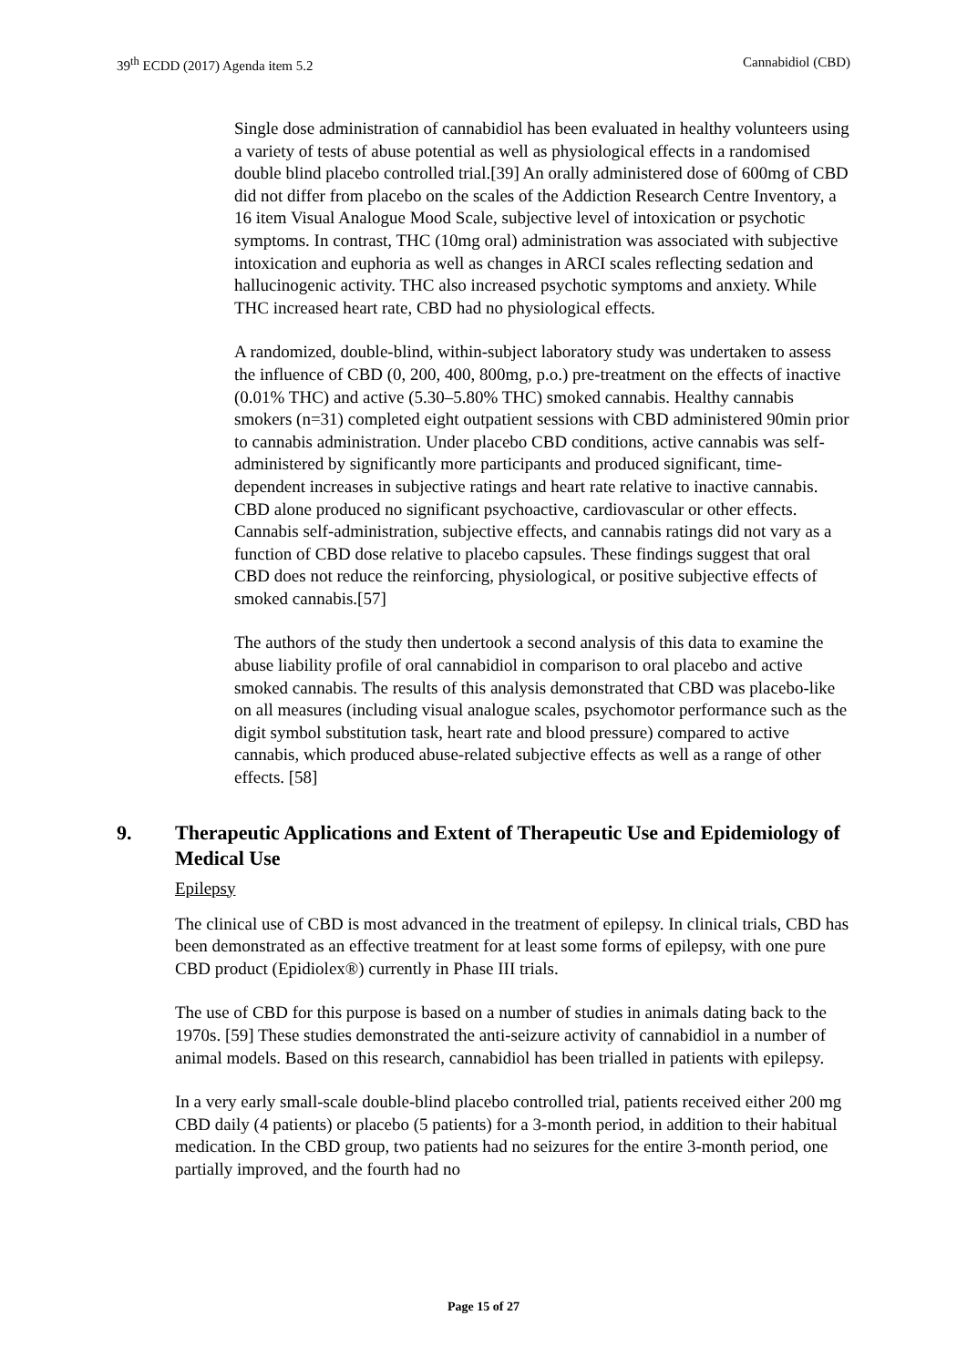39<sup>th</sup> ECDD (2017) Agenda item 5.2 Cannabidiol (CBD)
Single dose administration of cannabidiol has been evaluated in healthy volunteers using a variety of tests of abuse potential as well as physiological effects in a randomised double blind placebo controlled trial.[39] An orally administered dose of 600mg of CBD did not differ from placebo on the scales of the Addiction Research Centre Inventory, a 16 item Visual Analogue Mood Scale, subjective level of intoxication or psychotic symptoms. In contrast, THC (10mg oral) administration was associated with subjective intoxication and euphoria as well as changes in ARCI scales reflecting sedation and hallucinogenic activity. THC also increased psychotic symptoms and anxiety. While THC increased heart rate, CBD had no physiological effects.
A randomized, double-blind, within-subject laboratory study was undertaken to assess the influence of CBD (0, 200, 400, 800mg, p.o.) pre-treatment on the effects of inactive (0.01% THC) and active (5.30–5.80% THC) smoked cannabis. Healthy cannabis smokers (n=31) completed eight outpatient sessions with CBD administered 90min prior to cannabis administration. Under placebo CBD conditions, active cannabis was self-administered by significantly more participants and produced significant, time-dependent increases in subjective ratings and heart rate relative to inactive cannabis. CBD alone produced no significant psychoactive, cardiovascular or other effects. Cannabis self-administration, subjective effects, and cannabis ratings did not vary as a function of CBD dose relative to placebo capsules. These findings suggest that oral CBD does not reduce the reinforcing, physiological, or positive subjective effects of smoked cannabis.[57]
The authors of the study then undertook a second analysis of this data to examine the abuse liability profile of oral cannabidiol in comparison to oral placebo and active smoked cannabis. The results of this analysis demonstrated that CBD was placebo-like on all measures (including visual analogue scales, psychomotor performance such as the digit symbol substitution task, heart rate and blood pressure) compared to active cannabis, which produced abuse-related subjective effects as well as a range of other effects. [58]
9. Therapeutic Applications and Extent of Therapeutic Use and Epidemiology of Medical Use
Epilepsy
The clinical use of CBD is most advanced in the treatment of epilepsy. In clinical trials, CBD has been demonstrated as an effective treatment for at least some forms of epilepsy, with one pure CBD product (Epidiolex®) currently in Phase III trials.
The use of CBD for this purpose is based on a number of studies in animals dating back to the 1970s. [59] These studies demonstrated the anti-seizure activity of cannabidiol in a number of animal models. Based on this research, cannabidiol has been trialled in patients with epilepsy.
In a very early small-scale double-blind placebo controlled trial, patients received either 200 mg CBD daily (4 patients) or placebo (5 patients) for a 3-month period, in addition to their habitual medication. In the CBD group, two patients had no seizures for the entire 3-month period, one partially improved, and the fourth had no
Page 15 of 27